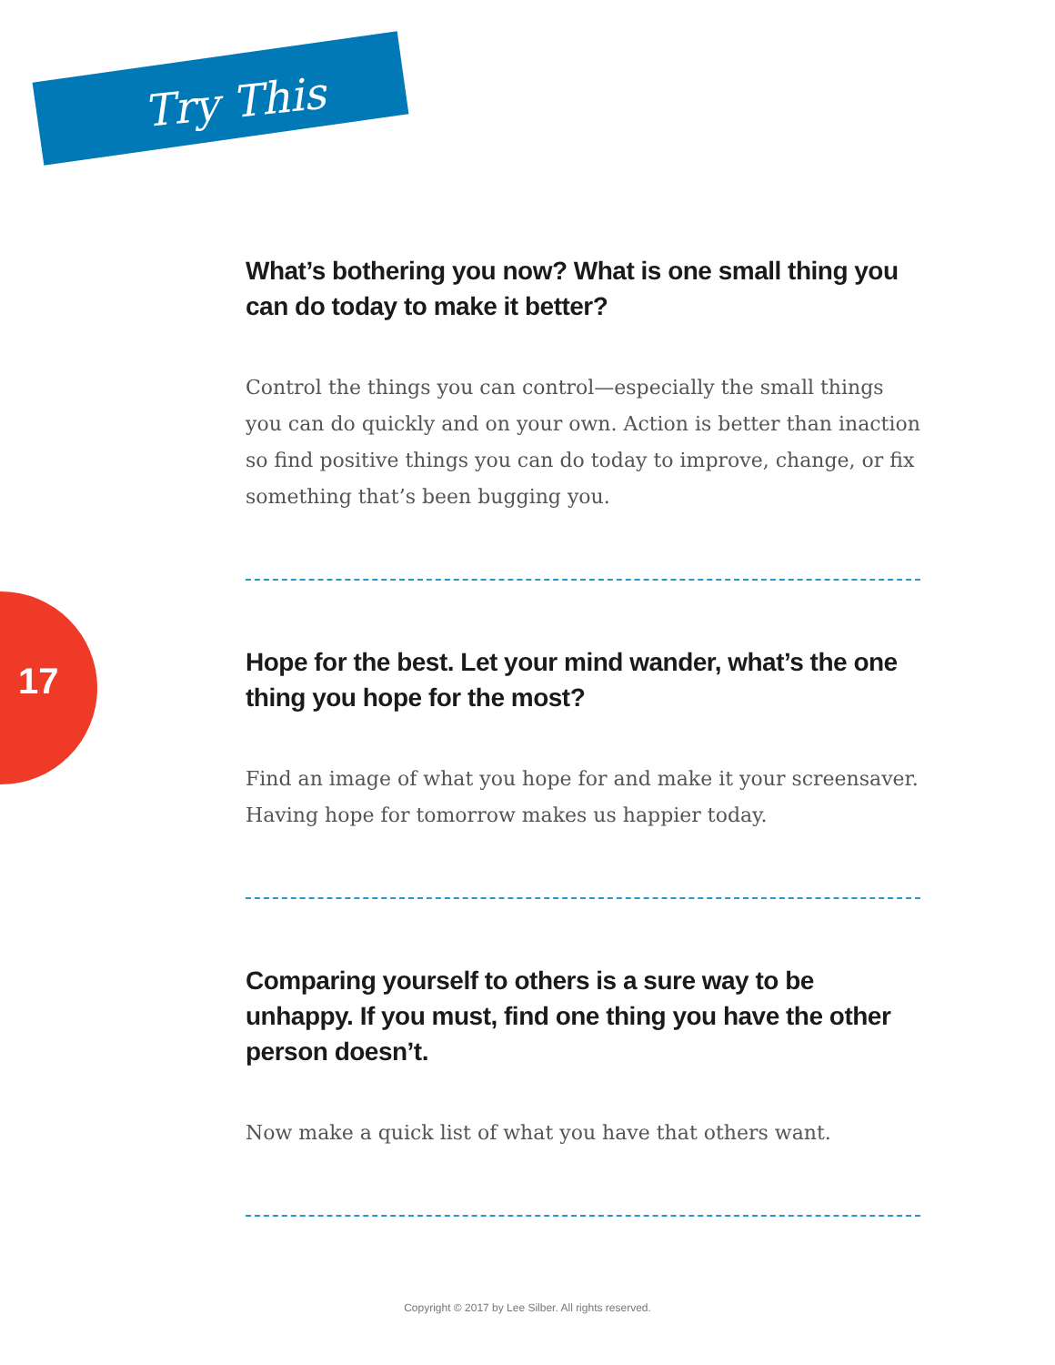Try This
17
What’s bothering you now? What is one small thing you can do today to make it better?
Control the things you can control—especially the small things you can do quickly and on your own. Action is better than inaction so find positive things you can do today to improve, change, or fix something that’s been bugging you.
Hope for the best. Let your mind wander, what’s the one thing you hope for the most?
Find an image of what you hope for and make it your screensaver. Having hope for tomorrow makes us happier today.
Comparing yourself to others is a sure way to be unhappy. If you must, find one thing you have the other person doesn’t.
Now make a quick list of what you have that others want.
Copyright © 2017 by Lee Silber. All rights reserved.